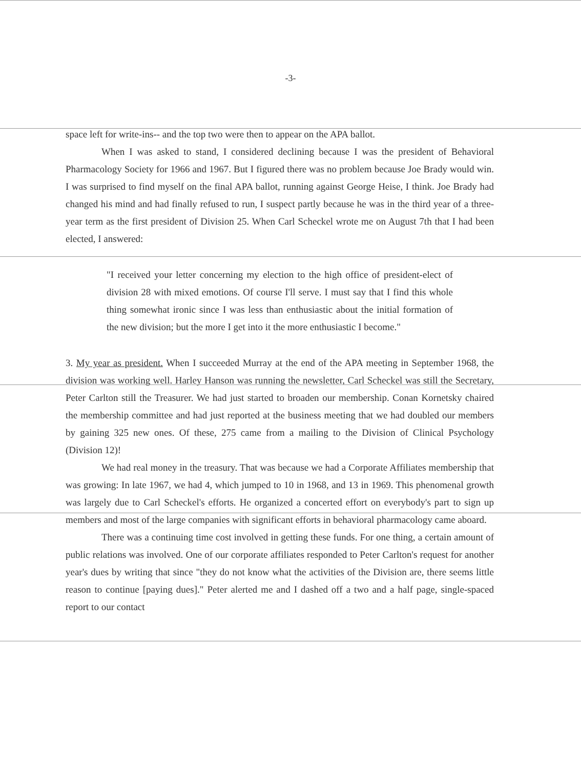-3-
space left for write-ins-- and the top two were then to appear on the APA ballot.
When I was asked to stand, I considered declining because I was the president of Behavioral Pharmacology Society for 1966 and 1967. But I figured there was no problem because Joe Brady would win. I was surprised to find myself on the final APA ballot, running against George Heise, I think. Joe Brady had changed his mind and had finally refused to run, I suspect partly because he was in the third year of a three-year term as the first president of Division 25. When Carl Scheckel wrote me on August 7th that I had been elected, I answered:
"I received your letter concerning my election to the high office of president-elect of division 28 with mixed emotions. Of course I'll serve. I must say that I find this whole thing somewhat ironic since I was less than enthusiastic about the initial formation of the new division; but the more I get into it the more enthusiastic I become."
3. My year as president. When I succeeded Murray at the end of the APA meeting in September 1968, the division was working well. Harley Hanson was running the newsletter, Carl Scheckel was still the Secretary, Peter Carlton still the Treasurer. We had just started to broaden our membership. Conan Kornetsky chaired the membership committee and had just reported at the business meeting that we had doubled our members by gaining 325 new ones. Of these, 275 came from a mailing to the Division of Clinical Psychology (Division 12)!
We had real money in the treasury. That was because we had a Corporate Affiliates membership that was growing: In late 1967, we had 4, which jumped to 10 in 1968, and 13 in 1969. This phenomenal growth was largely due to Carl Scheckel's efforts. He organized a concerted effort on everybody's part to sign up members and most of the large companies with significant efforts in behavioral pharmacology came aboard.
There was a continuing time cost involved in getting these funds. For one thing, a certain amount of public relations was involved. One of our corporate affiliates responded to Peter Carlton's request for another year's dues by writing that since "they do not know what the activities of the Division are, there seems little reason to continue [paying dues]." Peter alerted me and I dashed off a two and a half page, single-spaced report to our contact